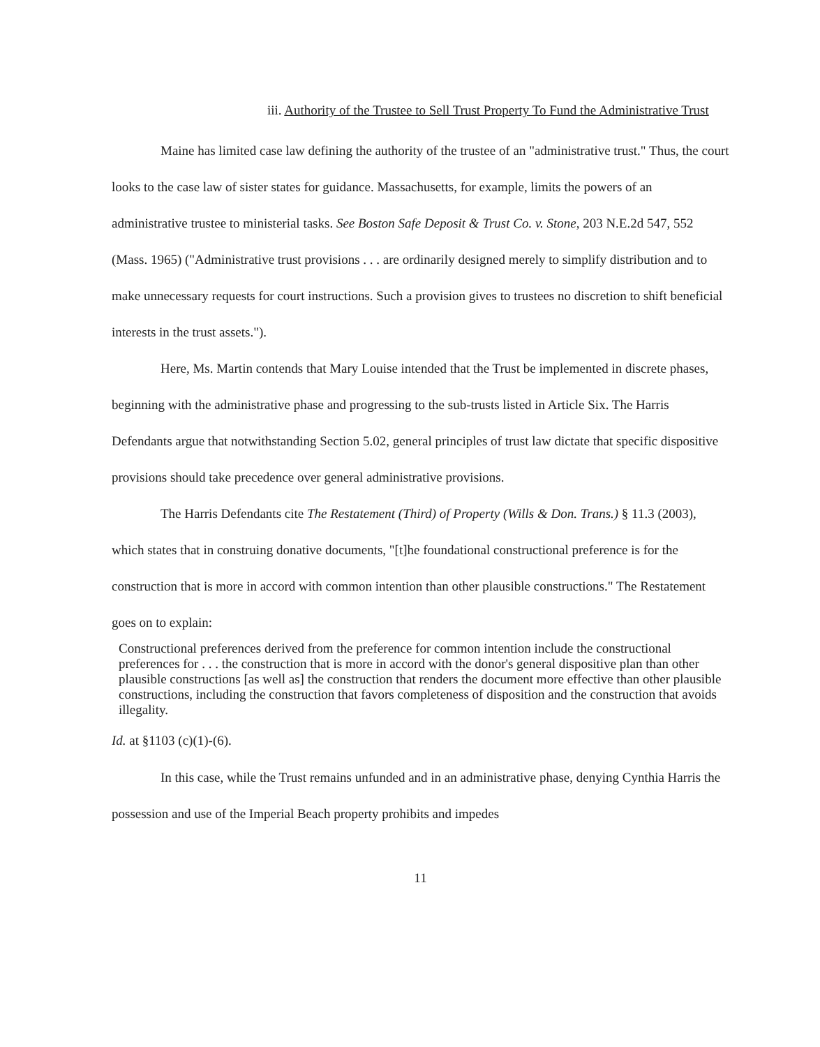iii. Authority of the Trustee to Sell Trust Property To Fund the Administrative Trust
Maine has limited case law defining the authority of the trustee of an "administrative trust." Thus, the court looks to the case law of sister states for guidance. Massachusetts, for example, limits the powers of an administrative trustee to ministerial tasks. See Boston Safe Deposit & Trust Co. v. Stone, 203 N.E.2d 547, 552 (Mass. 1965) ("Administrative trust provisions . . . are ordinarily designed merely to simplify distribution and to make unnecessary requests for court instructions. Such a provision gives to trustees no discretion to shift beneficial interests in the trust assets.").
Here, Ms. Martin contends that Mary Louise intended that the Trust be implemented in discrete phases, beginning with the administrative phase and progressing to the sub-trusts listed in Article Six. The Harris Defendants argue that notwithstanding Section 5.02, general principles of trust law dictate that specific dispositive provisions should take precedence over general administrative provisions.
The Harris Defendants cite The Restatement (Third) of Property (Wills & Don. Trans.) § 11.3 (2003), which states that in construing donative documents, "[t]he foundational constructional preference is for the construction that is more in accord with common intention than other plausible constructions." The Restatement goes on to explain:
Constructional preferences derived from the preference for common intention include the constructional preferences for . . . the construction that is more in accord with the donor's general dispositive plan than other plausible constructions [as well as] the construction that renders the document more effective than other plausible constructions, including the construction that favors completeness of disposition and the construction that avoids illegality.
Id. at §1103 (c)(1)-(6).
In this case, while the Trust remains unfunded and in an administrative phase, denying Cynthia Harris the possession and use of the Imperial Beach property prohibits and impedes
11